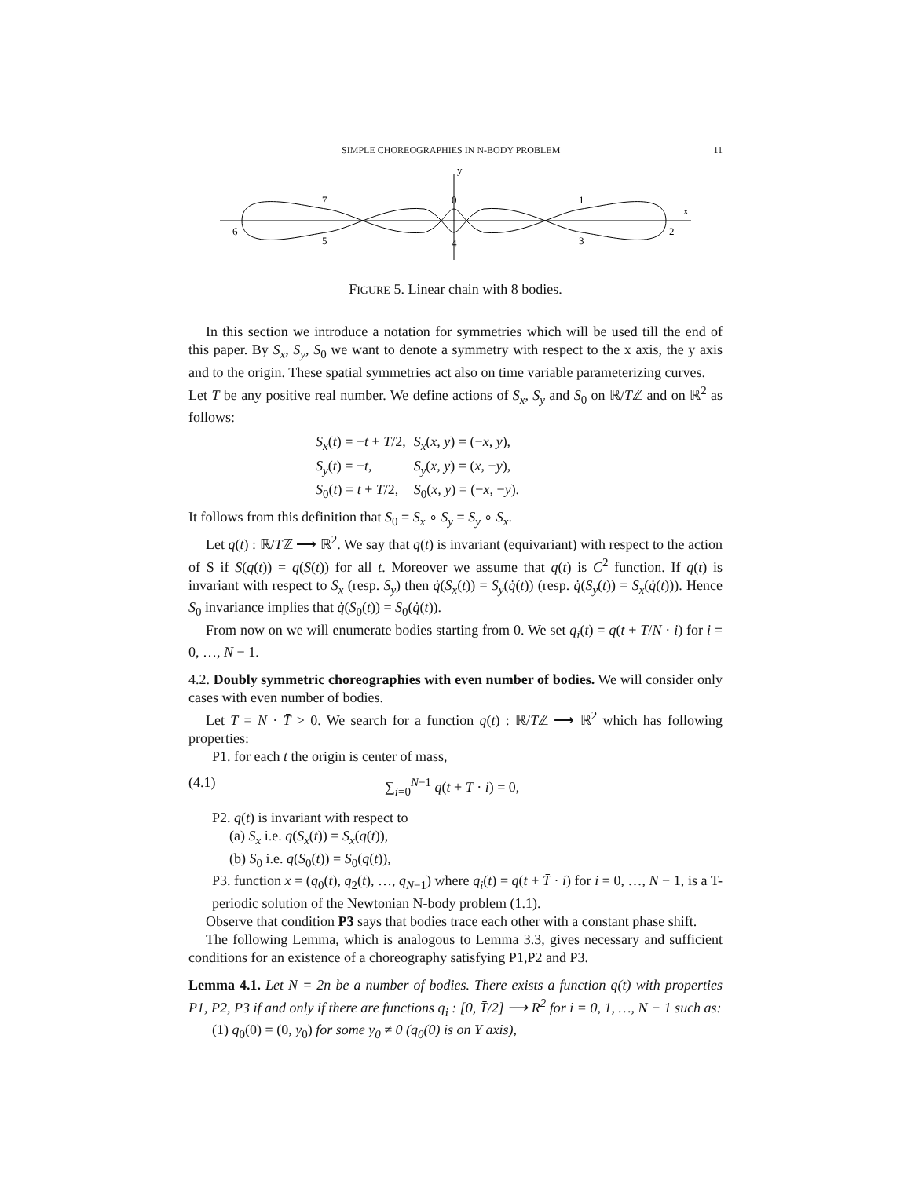SIMPLE CHOREOGRAPHIES IN N-BODY PROBLEM 11
y
x
7
0
1
6
2
5
4
3
FIGURE 5. Linear chain with 8 bodies.
In this section we introduce a notation for symmetries which will be used till the end of this paper. By S<sub>x</sub>, S<sub>y</sub>, S<sub>0</sub> we want to denote a symmetry with respect to the x axis, the y axis and to the origin. These spatial symmetries act also on time variable parameterizing curves.
Let T be any positive real number. We define actions of S<sub>x</sub>, S<sub>y</sub> and S<sub>0</sub> on ℝ/Tℤ and on ℝ<sup>2</sup> as follows:
| S<sub>x</sub> ( t ) = − t + T /2, | S<sub>x</sub> ( x, y ) = (− x, y ), |
| S<sub>y</sub> ( t ) = − t , | S<sub>y</sub> ( x, y ) = ( x , − y ), |
| S<sub>0</sub>( t ) = t + T /2, | S<sub>0</sub>( x, y ) = (− x , − y ). |
It follows from this definition that S<sub>0</sub> = S<sub>x</sub> ∘ S<sub>y</sub> = S<sub>y</sub> ∘ S<sub>x</sub>.
Let q(t) : ℝ/Tℤ ⟶ ℝ<sup>2</sup>. We say that q(t) is invariant (equivariant) with respect to the action of S if S(q(t)) = q(S(t)) for all t. Moreover we assume that q(t) is C<sup>2</sup> function. If q(t) is invariant with respect to S<sub>x</sub> (resp. S<sub>y</sub>) then q̇(S<sub>x</sub>(t)) = S<sub>y</sub>(q̇(t)) (resp. q̇(S<sub>y</sub>(t)) = S<sub>x</sub>(q̇(t))). Hence S<sub>0</sub> invariance implies that q̇(S<sub>0</sub>(t)) = S<sub>0</sub>(q̇(t)).
From now on we will enumerate bodies starting from 0. We set q<sub>i</sub>(t) = q(t + T/N · i) for i = 0, …, N − 1.
4.2. Doubly symmetric choreographies with even number of bodies. We will consider only cases with even number of bodies.
Let T = N · T̄ > 0. We search for a function q(t) : ℝ/Tℤ ⟶ ℝ<sup>2</sup> which has following properties:
P1. for each t the origin is center of mass,
(4.1) ∑<sub>i=0</sub><sup>N−1</sup> q(t + T̄ · i) = 0,
P2. q(t) is invariant with respect to
(a) S<sub>x</sub> i.e. q(S<sub>x</sub>(t)) = S<sub>x</sub>(q(t)),
(b) S<sub>0</sub> i.e. q(S<sub>0</sub>(t)) = S<sub>0</sub>(q(t)),
P3. function x = (q<sub>0</sub>(t), q<sub>2</sub>(t), …, q<sub>N−1</sub>) where q<sub>i</sub>(t) = q(t + T̄ · i) for i = 0, …, N − 1, is a T-periodic solution of the Newtonian N-body problem (1.1).
Observe that condition P3 says that bodies trace each other with a constant phase shift.
The following Lemma, which is analogous to Lemma 3.3, gives necessary and sufficient conditions for an existence of a choreography satisfying P1,P2 and P3.
Lemma 4.1. Let N = 2n be a number of bodies. There exists a function q(t) with properties P1, P2, P3 if and only if there are functions q<sub>i</sub> : [0, T̄/2] ⟶ R<sup>2</sup> for i = 0, 1, …, N − 1 such as:
(1) q<sub>0</sub>(0) = (0, y<sub>0</sub>) for some y<sub>0</sub> ≠ 0 (q<sub>0</sub>(0) is on Y axis),